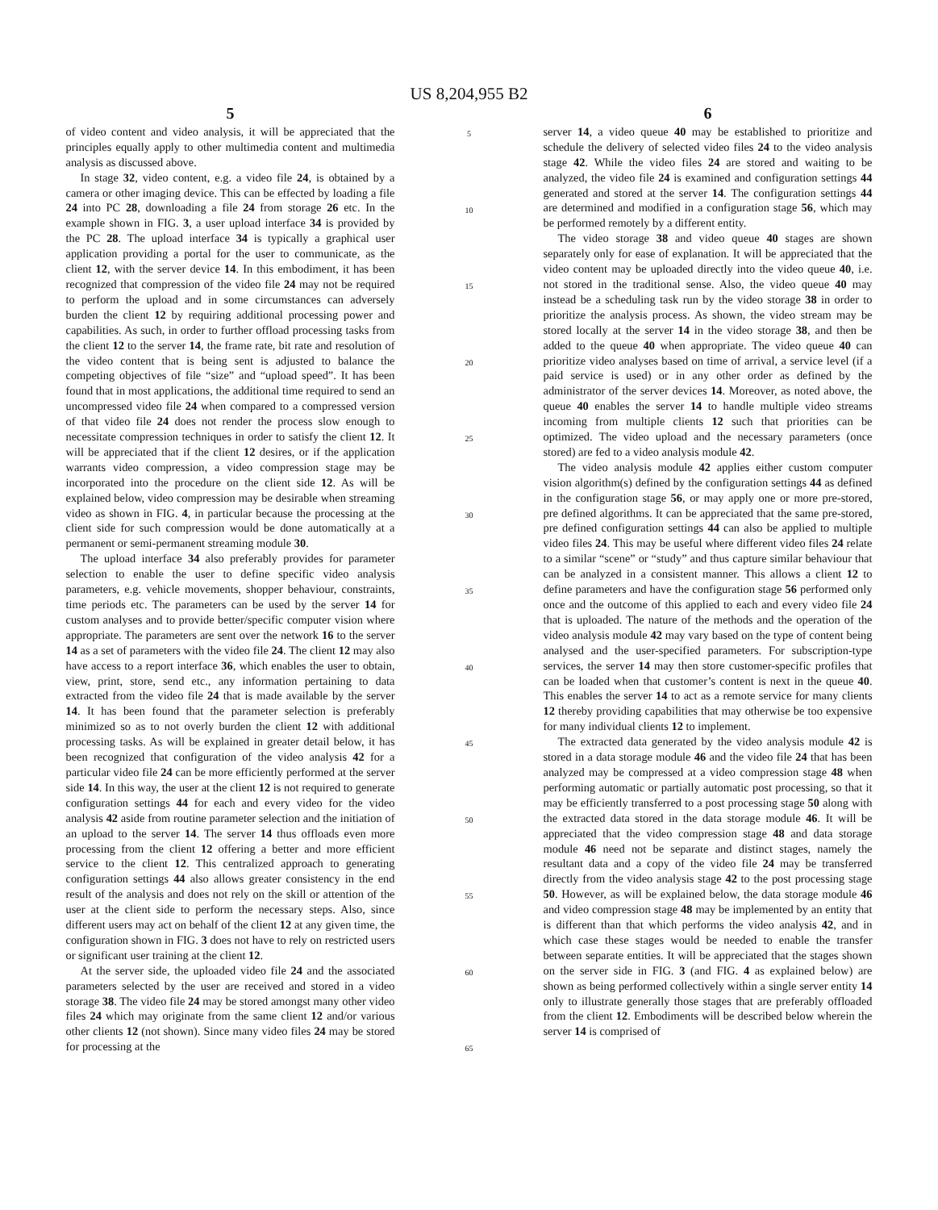US 8,204,955 B2
5
of video content and video analysis, it will be appreciated that the principles equally apply to other multimedia content and multimedia analysis as discussed above.
In stage 32, video content, e.g. a video file 24, is obtained by a camera or other imaging device. This can be effected by loading a file 24 into PC 28, downloading a file 24 from storage 26 etc. In the example shown in FIG. 3, a user upload interface 34 is provided by the PC 28. The upload interface 34 is typically a graphical user application providing a portal for the user to communicate, as the client 12, with the server device 14. In this embodiment, it has been recognized that compression of the video file 24 may not be required to perform the upload and in some circumstances can adversely burden the client 12 by requiring additional processing power and capabilities. As such, in order to further offload processing tasks from the client 12 to the server 14, the frame rate, bit rate and resolution of the video content that is being sent is adjusted to balance the competing objectives of file “size” and “upload speed”. It has been found that in most applications, the additional time required to send an uncompressed video file 24 when compared to a compressed version of that video file 24 does not render the process slow enough to necessitate compression techniques in order to satisfy the client 12. It will be appreciated that if the client 12 desires, or if the application warrants video compression, a video compression stage may be incorporated into the procedure on the client side 12. As will be explained below, video compression may be desirable when streaming video as shown in FIG. 4, in particular because the processing at the client side for such compression would be done automatically at a permanent or semi-permanent streaming module 30.
The upload interface 34 also preferably provides for parameter selection to enable the user to define specific video analysis parameters, e.g. vehicle movements, shopper behaviour, constraints, time periods etc. The parameters can be used by the server 14 for custom analyses and to provide better/specific computer vision where appropriate. The parameters are sent over the network 16 to the server 14 as a set of parameters with the video file 24. The client 12 may also have access to a report interface 36, which enables the user to obtain, view, print, store, send etc., any information pertaining to data extracted from the video file 24 that is made available by the server 14. It has been found that the parameter selection is preferably minimized so as to not overly burden the client 12 with additional processing tasks. As will be explained in greater detail below, it has been recognized that configuration of the video analysis 42 for a particular video file 24 can be more efficiently performed at the server side 14. In this way, the user at the client 12 is not required to generate configuration settings 44 for each and every video for the video analysis 42 aside from routine parameter selection and the initiation of an upload to the server 14. The server 14 thus offloads even more processing from the client 12 offering a better and more efficient service to the client 12. This centralized approach to generating configuration settings 44 also allows greater consistency in the end result of the analysis and does not rely on the skill or attention of the user at the client side to perform the necessary steps. Also, since different users may act on behalf of the client 12 at any given time, the configuration shown in FIG. 3 does not have to rely on restricted users or significant user training at the client 12.
At the server side, the uploaded video file 24 and the associated parameters selected by the user are received and stored in a video storage 38. The video file 24 may be stored amongst many other video files 24 which may originate from the same client 12 and/or various other clients 12 (not shown). Since many video files 24 may be stored for processing at the
5
10
15
20
25
30
35
40
45
50
55
60
65
6
server 14, a video queue 40 may be established to prioritize and schedule the delivery of selected video files 24 to the video analysis stage 42. While the video files 24 are stored and waiting to be analyzed, the video file 24 is examined and configuration settings 44 generated and stored at the server 14. The configuration settings 44 are determined and modified in a configuration stage 56, which may be performed remotely by a different entity.
The video storage 38 and video queue 40 stages are shown separately only for ease of explanation. It will be appreciated that the video content may be uploaded directly into the video queue 40, i.e. not stored in the traditional sense. Also, the video queue 40 may instead be a scheduling task run by the video storage 38 in order to prioritize the analysis process. As shown, the video stream may be stored locally at the server 14 in the video storage 38, and then be added to the queue 40 when appropriate. The video queue 40 can prioritize video analyses based on time of arrival, a service level (if a paid service is used) or in any other order as defined by the administrator of the server devices 14. Moreover, as noted above, the queue 40 enables the server 14 to handle multiple video streams incoming from multiple clients 12 such that priorities can be optimized. The video upload and the necessary parameters (once stored) are fed to a video analysis module 42.
The video analysis module 42 applies either custom computer vision algorithm(s) defined by the configuration settings 44 as defined in the configuration stage 56, or may apply one or more pre-stored, pre defined algorithms. It can be appreciated that the same pre-stored, pre defined configuration settings 44 can also be applied to multiple video files 24. This may be useful where different video files 24 relate to a similar “scene” or “study” and thus capture similar behaviour that can be analyzed in a consistent manner. This allows a client 12 to define parameters and have the configuration stage 56 performed only once and the outcome of this applied to each and every video file 24 that is uploaded. The nature of the methods and the operation of the video analysis module 42 may vary based on the type of content being analysed and the user-specified parameters. For subscription-type services, the server 14 may then store customer-specific profiles that can be loaded when that customer’s content is next in the queue 40. This enables the server 14 to act as a remote service for many clients 12 thereby providing capabilities that may otherwise be too expensive for many individual clients 12 to implement.
The extracted data generated by the video analysis module 42 is stored in a data storage module 46 and the video file 24 that has been analyzed may be compressed at a video compression stage 48 when performing automatic or partially automatic post processing, so that it may be efficiently transferred to a post processing stage 50 along with the extracted data stored in the data storage module 46. It will be appreciated that the video compression stage 48 and data storage module 46 need not be separate and distinct stages, namely the resultant data and a copy of the video file 24 may be transferred directly from the video analysis stage 42 to the post processing stage 50. However, as will be explained below, the data storage module 46 and video compression stage 48 may be implemented by an entity that is different than that which performs the video analysis 42, and in which case these stages would be needed to enable the transfer between separate entities. It will be appreciated that the stages shown on the server side in FIG. 3 (and FIG. 4 as explained below) are shown as being performed collectively within a single server entity 14 only to illustrate generally those stages that are preferably offloaded from the client 12. Embodiments will be described below wherein the server 14 is comprised of